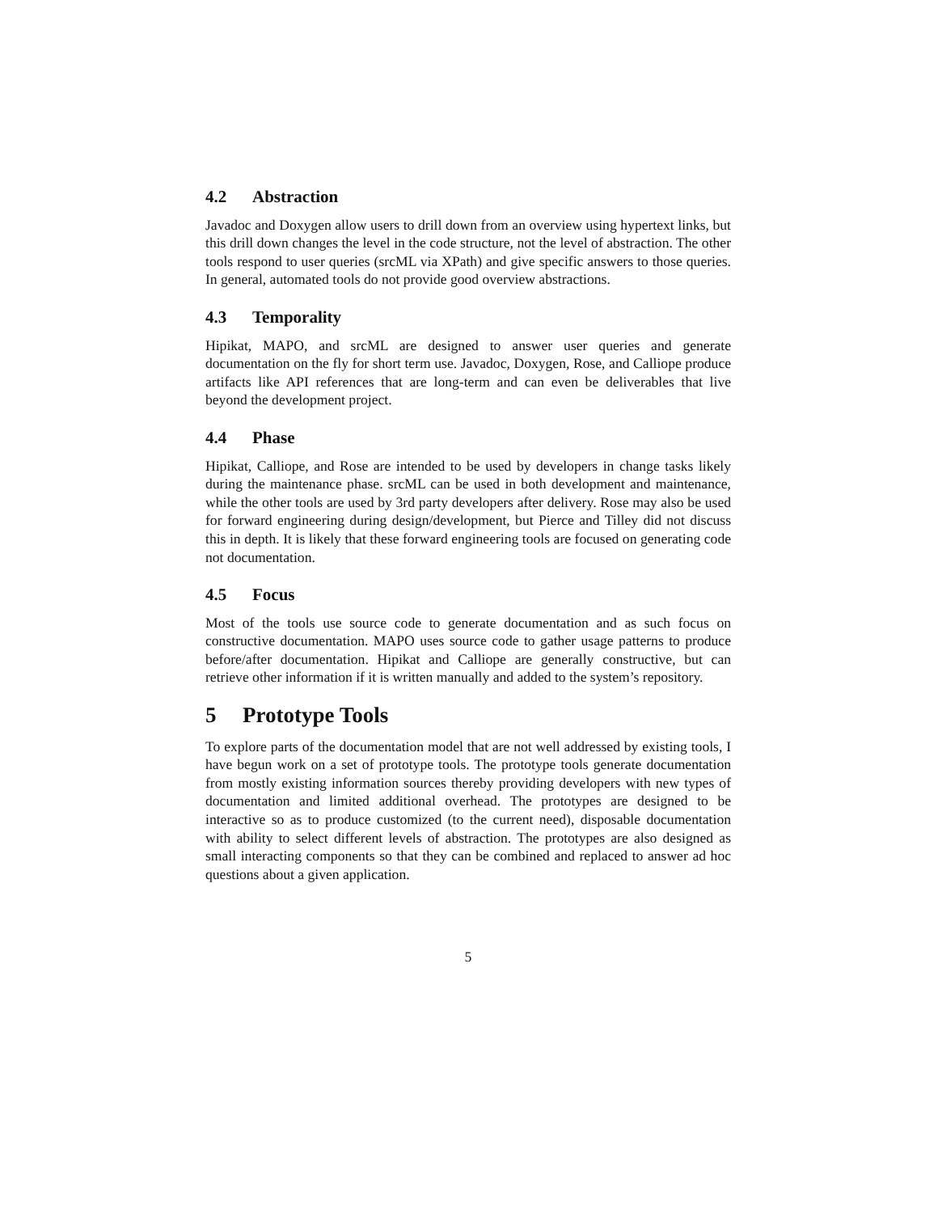4.2 Abstraction
Javadoc and Doxygen allow users to drill down from an overview using hypertext links, but this drill down changes the level in the code structure, not the level of abstraction. The other tools respond to user queries (srcML via XPath) and give specific answers to those queries. In general, automated tools do not provide good overview abstractions.
4.3 Temporality
Hipikat, MAPO, and srcML are designed to answer user queries and generate documentation on the fly for short term use. Javadoc, Doxygen, Rose, and Calliope produce artifacts like API references that are long-term and can even be deliverables that live beyond the development project.
4.4 Phase
Hipikat, Calliope, and Rose are intended to be used by developers in change tasks likely during the maintenance phase. srcML can be used in both development and maintenance, while the other tools are used by 3rd party developers after delivery. Rose may also be used for forward engineering during design/development, but Pierce and Tilley did not discuss this in depth. It is likely that these forward engineering tools are focused on generating code not documentation.
4.5 Focus
Most of the tools use source code to generate documentation and as such focus on constructive documentation. MAPO uses source code to gather usage patterns to produce before/after documentation. Hipikat and Calliope are generally constructive, but can retrieve other information if it is written manually and added to the system’s repository.
5 Prototype Tools
To explore parts of the documentation model that are not well addressed by existing tools, I have begun work on a set of prototype tools. The prototype tools generate documentation from mostly existing information sources thereby providing developers with new types of documentation and limited additional overhead. The prototypes are designed to be interactive so as to produce customized (to the current need), disposable documentation with ability to select different levels of abstraction. The prototypes are also designed as small interacting components so that they can be combined and replaced to answer ad hoc questions about a given application.
5